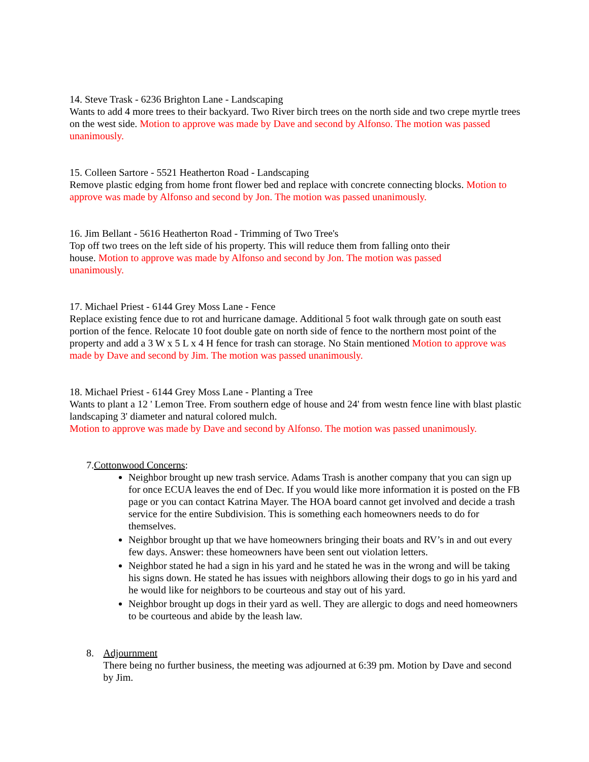14. Steve Trask - 6236 Brighton Lane - Landscaping
Wants to add 4 more trees to their backyard. Two River birch trees on the north side and two crepe myrtle trees on the west side. Motion to approve was made by Dave and second by Alfonso. The motion was passed unanimously.
15. Colleen Sartore - 5521 Heatherton Road - Landscaping
Remove plastic edging from home front flower bed and replace with concrete connecting blocks. Motion to approve was made by Alfonso and second by Jon. The motion was passed unanimously.
16. Jim Bellant - 5616 Heatherton Road - Trimming of Two Tree's
Top off two trees on the left side of his property. This will reduce them from falling onto their house. Motion to approve was made by Alfonso and second by Jon. The motion was passed unanimously.
17. Michael Priest - 6144 Grey Moss Lane - Fence
Replace existing fence due to rot and hurricane damage. Additional 5 foot walk through gate on south east portion of the fence. Relocate 10 foot double gate on north side of fence to the northern most point of the property and add a 3 W x 5 L x 4 H fence for trash can storage. No Stain mentioned Motion to approve was made by Dave and second by Jim. The motion was passed unanimously.
18. Michael Priest - 6144 Grey Moss Lane - Planting a Tree
Wants to plant a 12 ' Lemon Tree. From southern edge of house and 24' from westn fence line with blast plastic landscaping 3' diameter and natural colored mulch.
Motion to approve was made by Dave and second by Alfonso. The motion was passed unanimously.
7. Cottonwood Concerns:
Neighbor brought up new trash service. Adams Trash is another company that you can sign up for once ECUA leaves the end of Dec. If you would like more information it is posted on the FB page or you can contact Katrina Mayer. The HOA board cannot get involved and decide a trash service for the entire Subdivision. This is something each homeowners needs to do for themselves.
Neighbor brought up that we have homeowners bringing their boats and RV’s in and out every few days. Answer: these homeowners have been sent out violation letters.
Neighbor stated he had a sign in his yard and he stated he was in the wrong and will be taking his signs down. He stated he has issues with neighbors allowing their dogs to go in his yard and he would like for neighbors to be courteous and stay out of his yard.
Neighbor brought up dogs in their yard as well. They are allergic to dogs and need homeowners to be courteous and abide by the leash law.
8. Adjournment
There being no further business, the meeting was adjourned at 6:39 pm. Motion by Dave and second by Jim.